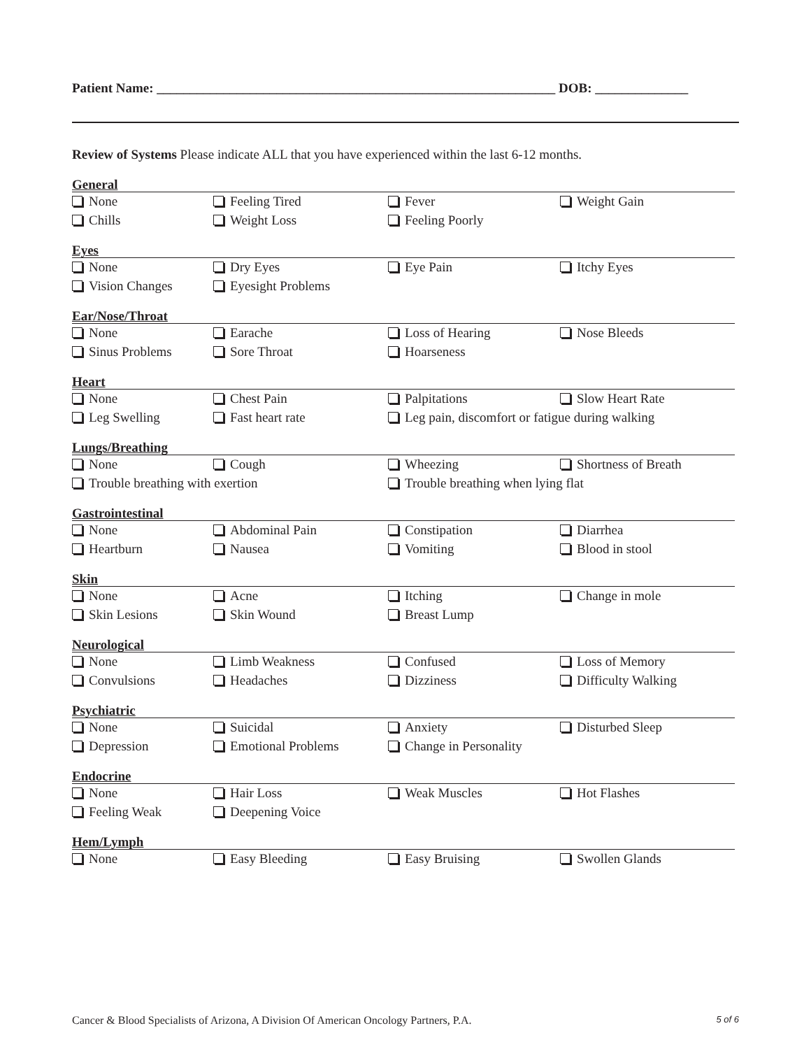Patient Name: ____________________________________________________________ DOB: ______________
Review of Systems Please indicate ALL that you have experienced within the last 6-12 months.
General
None Feeling Tired Fever Weight Gain
Chills Weight Loss Feeling Poorly
Eyes
None Dry Eyes Eye Pain Itchy Eyes
Vision Changes Eyesight Problems
Ear/Nose/Throat
None Earache Loss of Hearing Nose Bleeds
Sinus Problems Sore Throat Hoarseness
Heart
None Chest Pain Palpitations Slow Heart Rate
Leg Swelling Fast heart rate Leg pain, discomfort or fatigue during walking
Lungs/Breathing
None Cough Wheezing Shortness of Breath
Trouble breathing with exertion Trouble breathing when lying flat
Gastrointestinal
None Abdominal Pain Constipation Diarrhea
Heartburn Nausea Vomiting Blood in stool
Skin
None Acne Itching Change in mole
Skin Lesions Skin Wound Breast Lump
Neurological
None Limb Weakness Confused Loss of Memory
Convulsions Headaches Dizziness Difficulty Walking
Psychiatric
None Suicidal Anxiety Disturbed Sleep
Depression Emotional Problems Change in Personality
Endocrine
None Hair Loss Weak Muscles Hot Flashes
Feeling Weak Deepening Voice
Hem/Lymph
None Easy Bleeding Easy Bruising Swollen Glands
Cancer & Blood Specialists of Arizona, A Division Of American Oncology Partners, P.A. 5 of 6